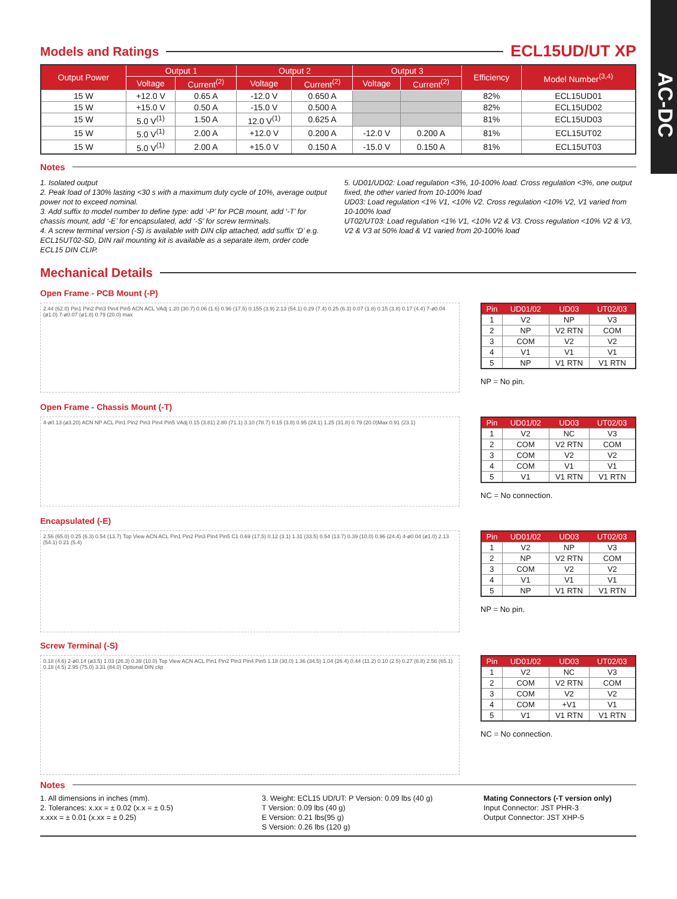AC-DC
Models and Ratings ECL15UD/UT XP
| Output Power | Output 1 | | Output 2 | | Output 3 | | Efficiency | Model Number<sup>(3,4)</sup> |
| --- | --- | --- | --- | --- | --- | --- | --- | --- |
| | Voltage | Current<sup>(2)</sup> | Voltage | Current<sup>(2)</sup> | Voltage | Current<sup>(2)</sup> | | |
| 15 W | +12.0 V | 0.65 A | -12.0 V | 0.650 A | | | 82% | ECL15UD01 |
| 15 W | +15.0 V | 0.50 A | -15.0 V | 0.500 A | | | 82% | ECL15UD02 |
| 15 W | 5.0 V<sup>(1)</sup> | 1.50 A | 12.0 V<sup>(1)</sup> | 0.625 A | | | 81% | ECL15UD03 |
| 15 W | 5.0 V<sup>(1)</sup> | 2.00 A | +12.0 V | 0.200 A | -12.0 V | 0.200 A | 81% | ECL15UT02 |
| 15 W | 5.0 V<sup>(1)</sup> | 2.00 A | +15.0 V | 0.150 A | -15.0 V | 0.150 A | 81% | ECL15UT03 |
Notes
1. Isolated output
2. Peak load of 130% lasting <30 s with a maximum duty cycle of 10%, average output power not to exceed nominal.
3. Add suffix to model number to define type: add ‘-P’ for PCB mount, add ‘-T’ for chassis mount, add ‘-E’ for encapsulated, add ‘-S’ for screw terminals.
4. A screw terminal version (-S) is available with DIN clip attached, add suffix ‘D’ e.g. ECL15UT02-SD, DIN rail mounting kit is available as a separate item, order code ECL15 DIN CLIP.
5. UD01/UD02: Load regulation <3%, 10-100% load. Cross regulation <3%, one output fixed, the other varied from 10-100% load
UD03: Load regulation <1% V1, <10% V2. Cross regulation <10% V2, V1 varied from 10-100% load
UT02/UT03: Load regulation <1% V1, <10% V2 & V3. Cross regulation <10% V2 & V3, V2 & V3 at 50% load & V1 varied from 20-100% load
Mechanical Details
Open Frame - PCB Mount (-P)
2.44 (62.0) Pin1 Pin2 Pin3 Pin4 Pin5 ACN ACL VAdj 1.20 (30.7) 0.06 (1.6) 0.96 (17.5) 0.155 (3.9) 2.13 (54.1) 0.29 (7.4) 0.25 (6.3) 0.07 (1.8) 0.15 (3.8) 0.17 (4.4) 7-ø0.04 (ø1.0) 7-ø0.07 (ø1.8) 0.79 (20.0) max
| Pin | UD01/02 | UD03 | UT02/03 |
| --- | --- | --- | --- |
| 1 | V2 | NP | V3 |
| 2 | NP | V2 RTN | COM |
| 3 | COM | V2 | V2 |
| 4 | V1 | V1 | V1 |
| 5 | NP | V1 RTN | V1 RTN |
NP = No pin.
Open Frame - Chassis Mount (-T)
4-ø0.13 (ø3.20) ACN NP ACL Pin1 Pin2 Pin3 Pin4 Pin5 VAdj 0.15 (3.81) 2.80 (71.1) 3.10 (78.7) 0.15 (3.8) 0.95 (24.1) 1.25 (31.8) 0.79 (20.0)Max 0.91 (23.1)
| Pin | UD01/02 | UD03 | UT02/03 |
| --- | --- | --- | --- |
| 1 | V2 | NC | V3 |
| 2 | COM | V2 RTN | COM |
| 3 | COM | V2 | V2 |
| 4 | COM | V1 | V1 |
| 5 | V1 | V1 RTN | V1 RTN |
NC = No connection.
Encapsulated (-E)
2.56 (65.0) 0.25 (6.3) 0.54 (13.7) Top View ACN ACL Pin1 Pin2 Pin3 Pin4 Pin5 C1 0.69 (17.5) 0.12 (3.1) 1.31 (33.5) 0.54 (13.7) 0.39 (10.0) 0.96 (24.4) 4-ø0.04 (ø1.0) 2.13 (54.1) 0.21 (5.4)
| Pin | UD01/02 | UD03 | UT02/03 |
| --- | --- | --- | --- |
| 1 | V2 | NP | V3 |
| 2 | NP | V2 RTN | COM |
| 3 | COM | V2 | V2 |
| 4 | V1 | V1 | V1 |
| 5 | NP | V1 RTN | V1 RTN |
NP = No pin.
Screw Terminal (-S)
0.18 (4.6) 2-ø0.14 (ø3.5) 1.03 (26.3) 0.39 (10.0) Top View ACN ACL Pin1 Pin2 Pin3 Pin4 Pin5 1.18 (30.0) 1.36 (34.5) 1.04 (26.4) 0.44 (11.2) 0.10 (2.5) 0.27 (6.8) 2.56 (65.1) 0.18 (4.5) 2.95 (75.0) 3.31 (84.0) Optional DIN clip
| Pin | UD01/02 | UD03 | UT02/03 |
| --- | --- | --- | --- |
| 1 | V2 | NC | V3 |
| 2 | COM | V2 RTN | COM |
| 3 | COM | V2 | V2 |
| 4 | COM | +V1 | V1 |
| 5 | V1 | V1 RTN | V1 RTN |
NC = No connection.
Notes
1. All dimensions in inches (mm).
2. Tolerances: x.xx = ± 0.02 (x.x = ± 0.5)
x.xxx = ± 0.01 (x.xx = ± 0.25)
3. Weight: ECL15 UD/UT: P Version: 0.09 lbs (40 g)
T Version: 0.09 lbs (40 g)
E Version: 0.21 lbs(95 g)
S Version: 0.26 lbs (120 g)
Mating Connectors (-T version only)
Input Connector: JST PHR-3
Output Connector: JST XHP-5